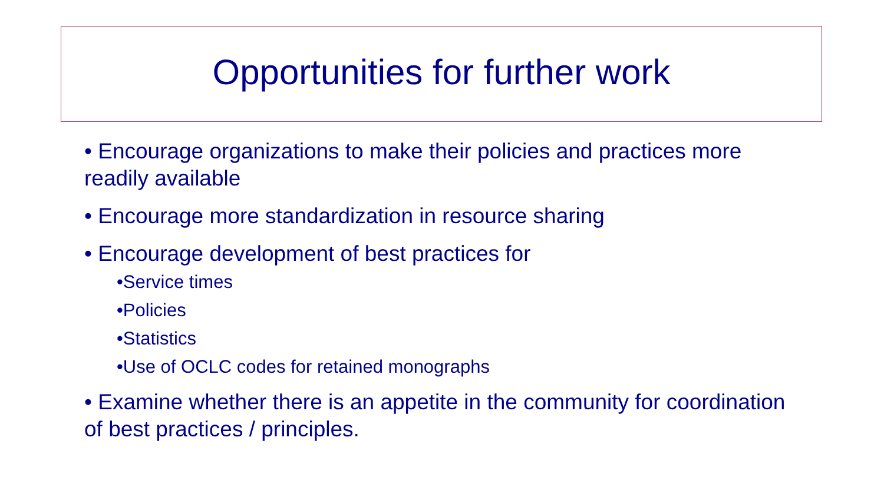Opportunities for further work
• Encourage organizations to make their policies and practices more readily available
• Encourage more standardization in resource sharing
• Encourage development of best practices for
•Service times
•Policies
•Statistics
•Use of OCLC codes for retained monographs
• Examine whether there is an appetite in the community for coordination of best practices / principles.